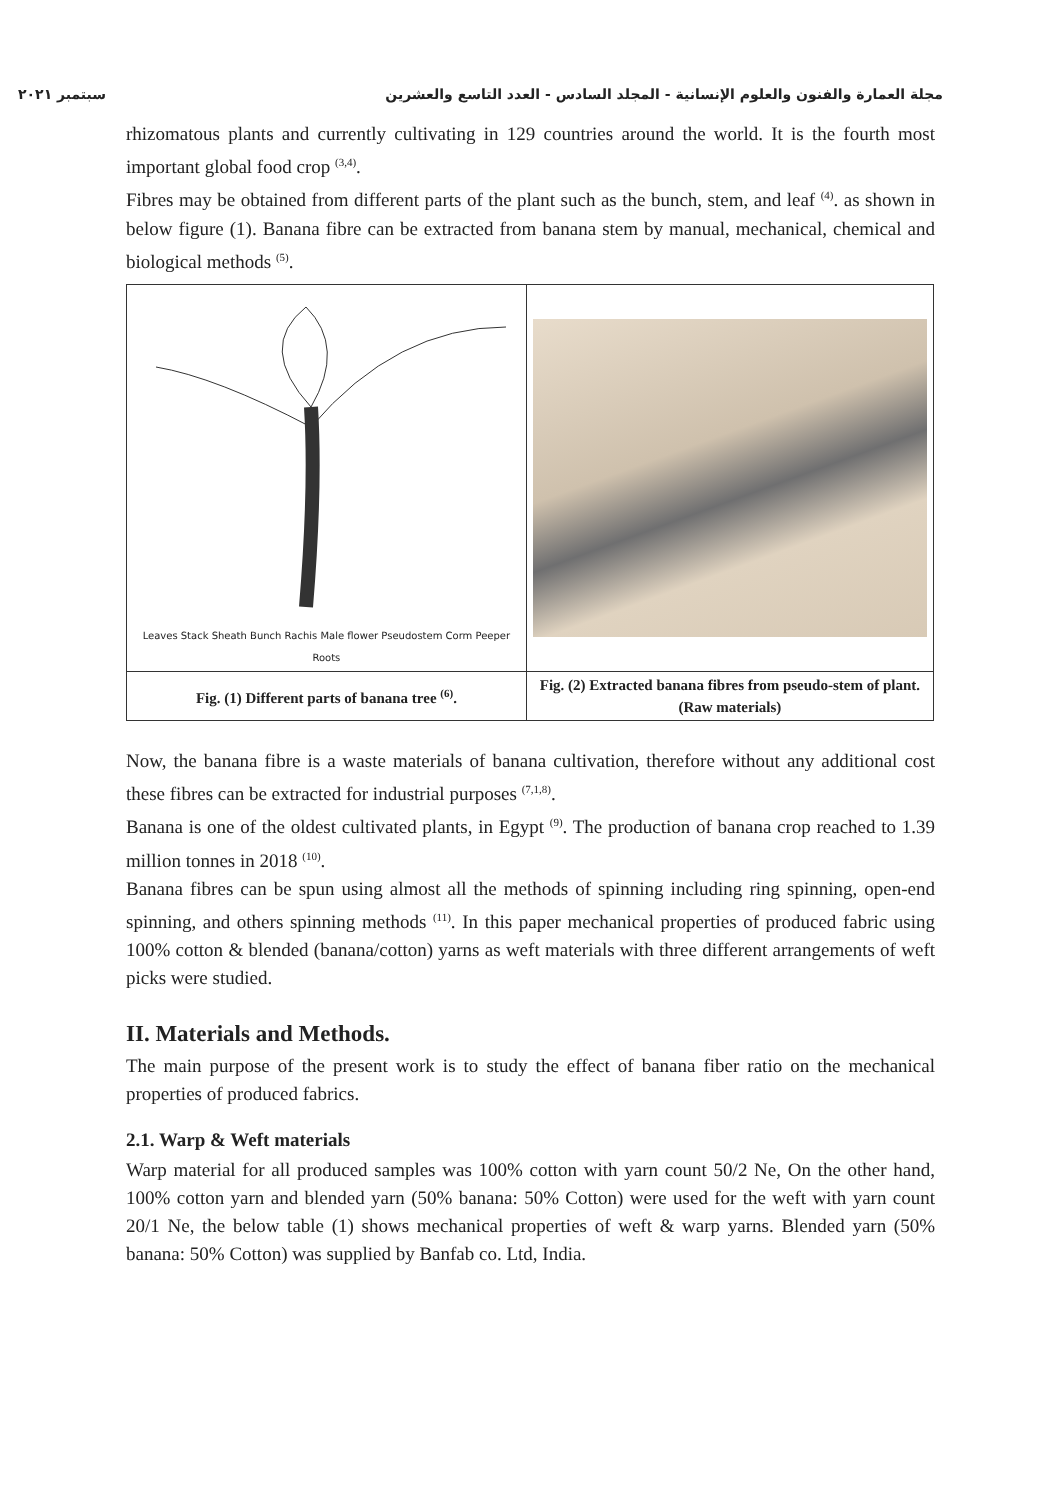مجلة العمارة والفنون والعلوم الإنسانية - المجلد السادس - العدد التاسع والعشرين سبتمبر ٢٠٢١
rhizomatous plants and currently cultivating in 129 countries around the world. It is the fourth most important global food crop <sup>(3,4)</sup>.
Fibres may be obtained from different parts of the plant such as the bunch, stem, and leaf <sup>(4)</sup>. as shown in below figure (1). Banana fibre can be extracted from banana stem by manual, mechanical, chemical and biological methods <sup>(5)</sup>.
| Leaves Stack Sheath Bunch Rachis Male flower Pseudostem Corm Peeper Roots | |
| Fig. (1) Different parts of banana tree <sup>(6)</sup>. | Fig. (2) Extracted banana fibres from pseudo-stem of plant. (Raw materials) |
Now, the banana fibre is a waste materials of banana cultivation, therefore without any additional cost these fibres can be extracted for industrial purposes <sup>(7,1,8)</sup>.
Banana is one of the oldest cultivated plants, in Egypt <sup>(9)</sup>. The production of banana crop reached to 1.39 million tonnes in 2018 <sup>(10)</sup>.
Banana fibres can be spun using almost all the methods of spinning including ring spinning, open-end spinning, and others spinning methods <sup>(11)</sup>. In this paper mechanical properties of produced fabric using 100% cotton & blended (banana/cotton) yarns as weft materials with three different arrangements of weft picks were studied.
II. Materials and Methods.
The main purpose of the present work is to study the effect of banana fiber ratio on the mechanical properties of produced fabrics.
2.1. Warp & Weft materials
Warp material for all produced samples was 100% cotton with yarn count 50/2 Ne, On the other hand, 100% cotton yarn and blended yarn (50% banana: 50% Cotton) were used for the weft with yarn count 20/1 Ne, the below table (1) shows mechanical properties of weft & warp yarns. Blended yarn (50% banana: 50% Cotton) was supplied by Banfab co. Ltd, India.